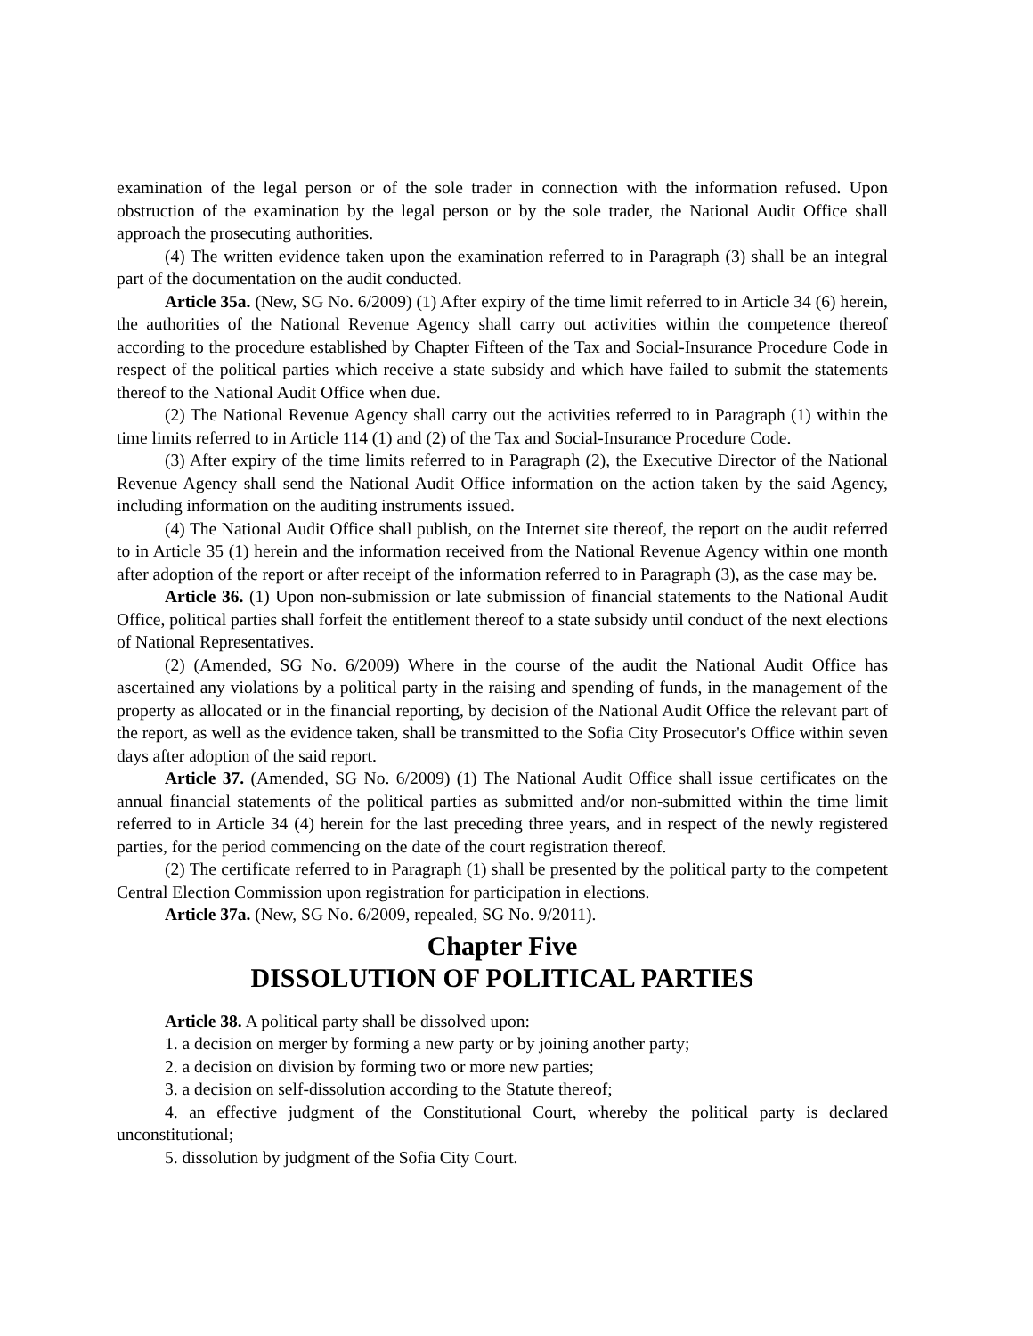examination of the legal person or of the sole trader in connection with the information refused. Upon obstruction of the examination by the legal person or by the sole trader, the National Audit Office shall approach the prosecuting authorities.
(4) The written evidence taken upon the examination referred to in Paragraph (3) shall be an integral part of the documentation on the audit conducted.
Article 35a. (New, SG No. 6/2009) (1) After expiry of the time limit referred to in Article 34 (6) herein, the authorities of the National Revenue Agency shall carry out activities within the competence thereof according to the procedure established by Chapter Fifteen of the Tax and Social-Insurance Procedure Code in respect of the political parties which receive a state subsidy and which have failed to submit the statements thereof to the National Audit Office when due.
(2) The National Revenue Agency shall carry out the activities referred to in Paragraph (1) within the time limits referred to in Article 114 (1) and (2) of the Tax and Social-Insurance Procedure Code.
(3) After expiry of the time limits referred to in Paragraph (2), the Executive Director of the National Revenue Agency shall send the National Audit Office information on the action taken by the said Agency, including information on the auditing instruments issued.
(4) The National Audit Office shall publish, on the Internet site thereof, the report on the audit referred to in Article 35 (1) herein and the information received from the National Revenue Agency within one month after adoption of the report or after receipt of the information referred to in Paragraph (3), as the case may be.
Article 36. (1) Upon non-submission or late submission of financial statements to the National Audit Office, political parties shall forfeit the entitlement thereof to a state subsidy until conduct of the next elections of National Representatives.
(2) (Amended, SG No. 6/2009) Where in the course of the audit the National Audit Office has ascertained any violations by a political party in the raising and spending of funds, in the management of the property as allocated or in the financial reporting, by decision of the National Audit Office the relevant part of the report, as well as the evidence taken, shall be transmitted to the Sofia City Prosecutor's Office within seven days after adoption of the said report.
Article 37. (Amended, SG No. 6/2009) (1) The National Audit Office shall issue certificates on the annual financial statements of the political parties as submitted and/or non-submitted within the time limit referred to in Article 34 (4) herein for the last preceding three years, and in respect of the newly registered parties, for the period commencing on the date of the court registration thereof.
(2) The certificate referred to in Paragraph (1) shall be presented by the political party to the competent Central Election Commission upon registration for participation in elections.
Article 37a. (New, SG No. 6/2009, repealed, SG No. 9/2011).
Chapter Five
DISSOLUTION OF POLITICAL PARTIES
Article 38. A political party shall be dissolved upon:
1. a decision on merger by forming a new party or by joining another party;
2. a decision on division by forming two or more new parties;
3. a decision on self-dissolution according to the Statute thereof;
4. an effective judgment of the Constitutional Court, whereby the political party is declared unconstitutional;
5. dissolution by judgment of the Sofia City Court.